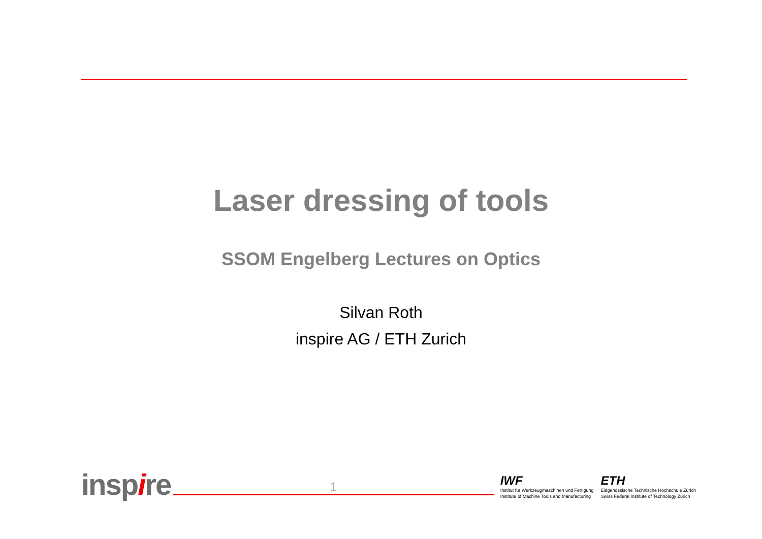Laser dressing of tools
SSOM Engelberg Lectures on Optics
Silvan Roth
inspire AG / ETH Zurich
inspire
1
IWF
Institut für Werkzeugmaschinen und Fertigung
Institute of Machine Tools and Manufacturing
ETH
Eidgenössische Technische Hochschule Zürich
Swiss Federal Institute of Technology Zurich